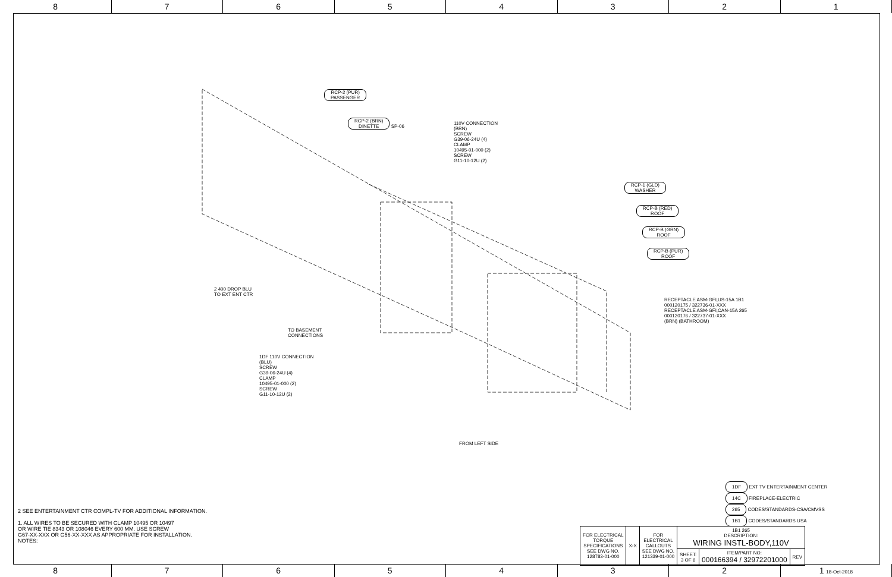8 7 6 5 4 3 2 1
RCP-2 (PUR)
PASSENGER
RCP-2 (BRN)
DINETTE SP-06
110V CONNECTION
(BRN)
SCREW
G39-06-24U (4)
CLAMP
10495-01-000 (2)
SCREW
G11-10-12U (2)
RCP-1 (GLD)
WASHER
RCP-B (RED)
ROOF
RCP-B (GRN)
ROOF
RCP-B (PUR)
ROOF
RECEPTACLE ASM-GFI,US-15A 1B1
000120175 / 322736-01-XXX
RECEPTACLE ASM-GFI,CAN-15A 265
000120176 / 322737-01-XXX
(BRN) (BATHROOM)
2 400 DROP BLU
TO EXT ENT CTR
TO BASEMENT
CONNECTIONS
1DF 110V CONNECTION
(BLU)
SCREW
G39-06-24U (4)
CLAMP
10495-01-000 (2)
SCREW
G11-10-12U (2)
FROM LEFT SIDE
1DF EXT TV ENTERTAINMENT CENTER
14C FIREPLACE-ELECTRIC
265 CODES/STANDARDS-CSA/CMVSS
1B1 CODES/STANDARDS USA
2 SEE ENTERTAINMENT CTR COMPL-TV FOR ADDITIONAL INFORMATION.
1. ALL WIRES TO BE SECURED WITH CLAMP 10495 OR 10497
OR WIRE TIE 8343 OR 108046 EVERY 600 MM. USE SCREW
G67-XX-XXX OR G56-XX-XXX AS APPROPRIATE FOR INSTALLATION.
NOTES:
| FOR ELECTRICAL TORQUE SPECIFICATIONS SEE DWG NO. 128783-01-000 | X-X | FOR ELECTRICAL CALLOUTS SEE DWG NO. 121339-01-000 | 1B1 265 DESCRIPTION: WIRING INSTL-BODY,110V | | |
| | | | SHEET: 3 OF 6 | ITEM/PART NO: 000166394 / 32972201000 | REV |
8 7 6 5 4 3 2 1 18-Oct-2018